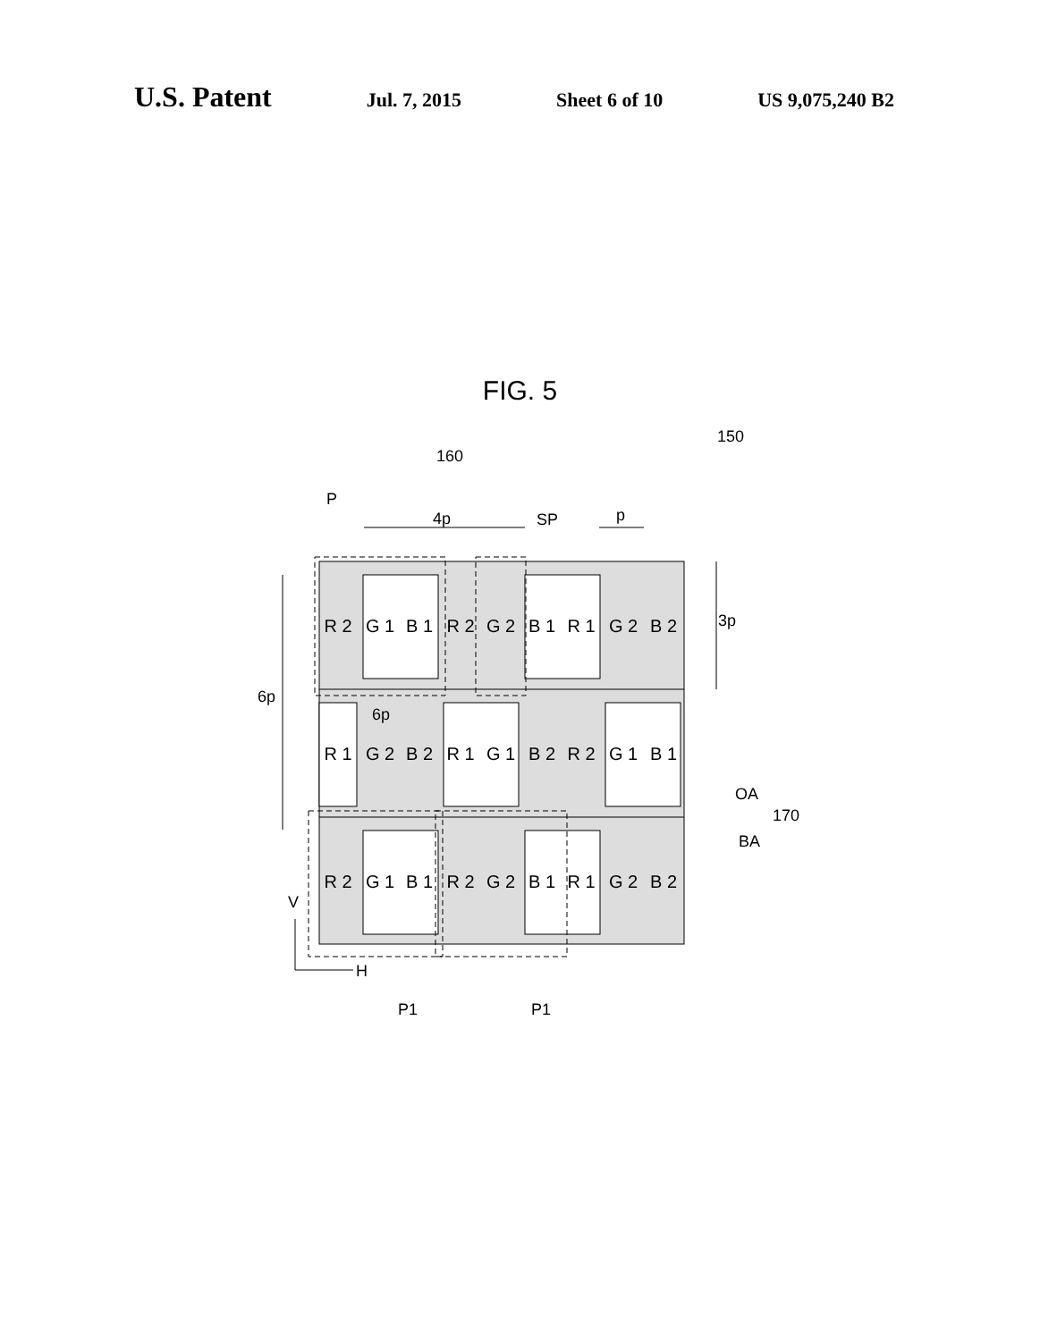U.S. Patent Jul. 7, 2015 Sheet 6 of 10 US 9,075,240 B2
FIG. 5
160
150
P
SP
4p
p
3p
6p
6p
OA
170
BA
V
H
P1
P1
R 2
G 1
B 1
R 2
G 2
B 1
R 1
G 2
B 2
R 1
G 2
B 2
R 1
G 1
B 2
R 2
G 1
B 1
R 2
G 1
B 1
R 2
G 2
B 1
R 1
G 2
B 2